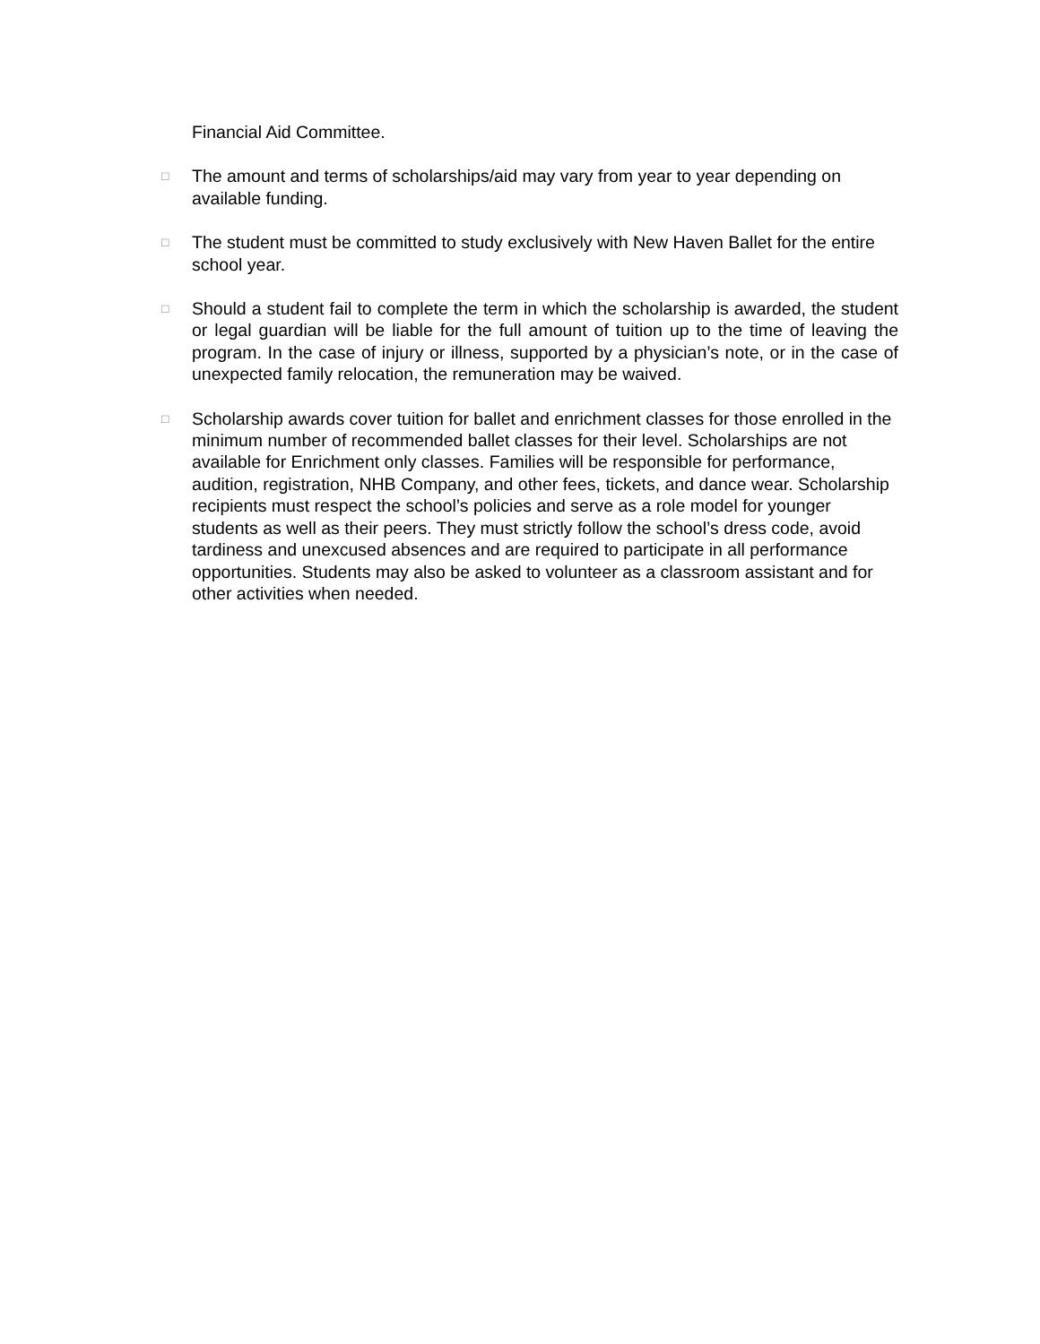Financial Aid Committee.
□
The amount and terms of scholarships/aid may vary from year to year depending on available funding.
□
The student must be committed to study exclusively with New Haven Ballet for the entire school year.
□
Should a student fail to complete the term in which the scholarship is awarded, the student or legal guardian will be liable for the full amount of tuition up to the time of leaving the program. In the case of injury or illness, supported by a physician’s note, or in the case of unexpected family relocation, the remuneration may be waived.
□
Scholarship awards cover tuition for ballet and enrichment classes for those enrolled in the minimum number of recommended ballet classes for their level. Scholarships are not available for Enrichment only classes. Families will be responsible for performance, audition, registration, NHB Company, and other fees, tickets, and dance wear. Scholarship recipients must respect the school’s policies and serve as a role model for younger students as well as their peers. They must strictly follow the school’s dress code, avoid tardiness and unexcused absences and are required to participate in all performance opportunities. Students may also be asked to volunteer as a classroom assistant and for other activities when needed.